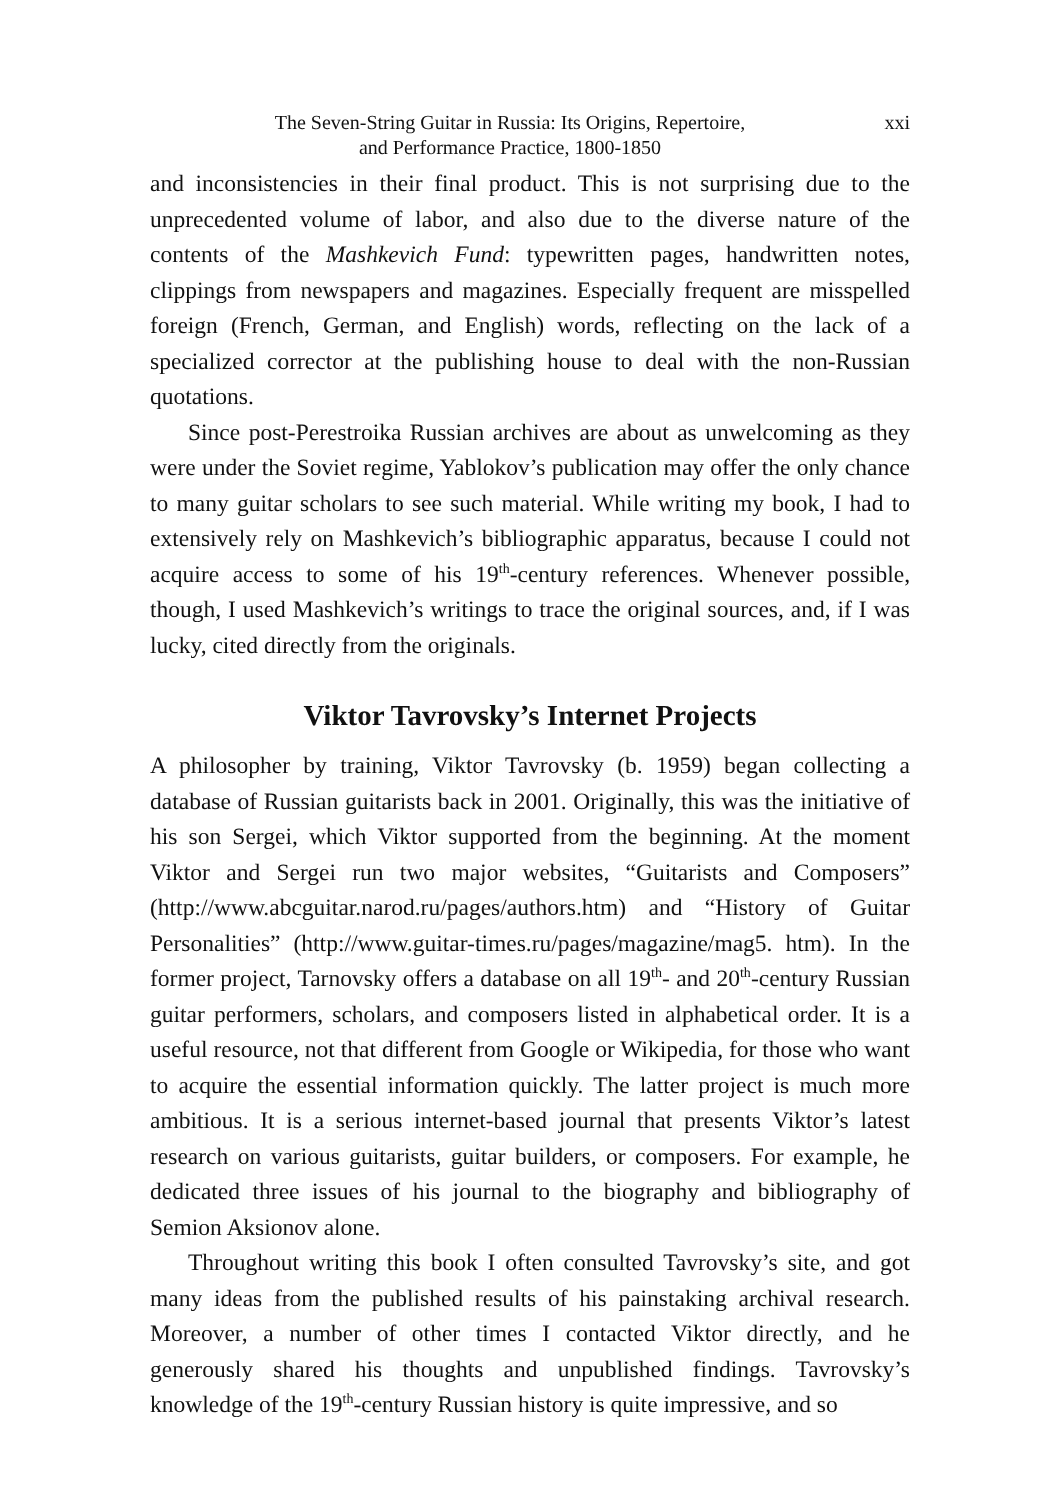The Seven-String Guitar in Russia: Its Origins, Repertoire,
and Performance Practice, 1800-1850
xxi
and inconsistencies in their final product. This is not surprising due to the unprecedented volume of labor, and also due to the diverse nature of the contents of the Mashkevich Fund: typewritten pages, handwritten notes, clippings from newspapers and magazines. Especially frequent are misspelled foreign (French, German, and English) words, reflecting on the lack of a specialized corrector at the publishing house to deal with the non-Russian quotations.
Since post-Perestroika Russian archives are about as unwelcoming as they were under the Soviet regime, Yablokov’s publication may offer the only chance to many guitar scholars to see such material. While writing my book, I had to extensively rely on Mashkevich’s bibliographic apparatus, because I could not acquire access to some of his 19<sup>th</sup>-century references. Whenever possible, though, I used Mashkevich’s writings to trace the original sources, and, if I was lucky, cited directly from the originals.
Viktor Tavrovsky’s Internet Projects
A philosopher by training, Viktor Tavrovsky (b. 1959) began collecting a database of Russian guitarists back in 2001. Originally, this was the initiative of his son Sergei, which Viktor supported from the beginning. At the moment Viktor and Sergei run two major websites, “Guitarists and Composers” (http://www.abcguitar.narod.ru/pages/authors.htm) and “History of Guitar Personalities” (http://www.guitar-times.ru/pages/magazine/mag5. htm). In the former project, Tarnovsky offers a database on all 19<sup>th</sup>- and 20<sup>th</sup>-century Russian guitar performers, scholars, and composers listed in alphabetical order. It is a useful resource, not that different from Google or Wikipedia, for those who want to acquire the essential information quickly. The latter project is much more ambitious. It is a serious internet-based journal that presents Viktor’s latest research on various guitarists, guitar builders, or composers. For example, he dedicated three issues of his journal to the biography and bibliography of Semion Aksionov alone.
Throughout writing this book I often consulted Tavrovsky’s site, and got many ideas from the published results of his painstaking archival research. Moreover, a number of other times I contacted Viktor directly, and he generously shared his thoughts and unpublished findings. Tavrovsky’s knowledge of the 19<sup>th</sup>-century Russian history is quite impressive, and so